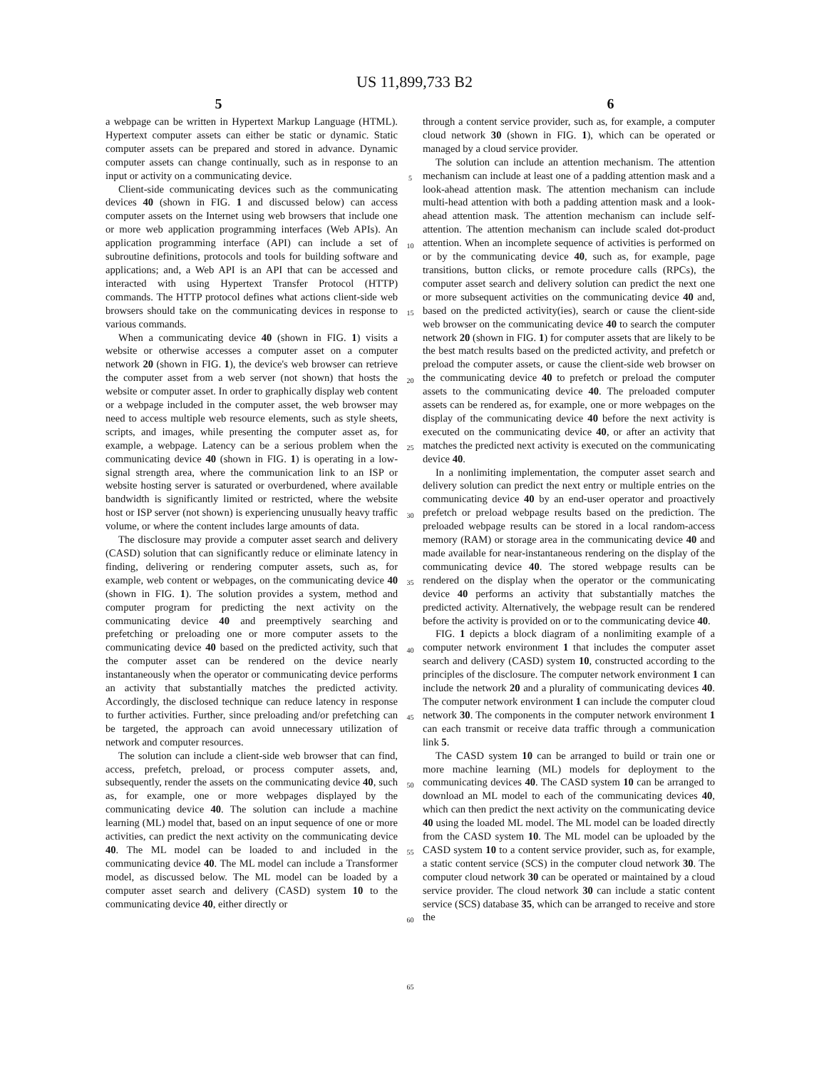US 11,899,733 B2
5 6
a webpage can be written in Hypertext Markup Language (HTML). Hypertext computer assets can either be static or dynamic. Static computer assets can be prepared and stored in advance. Dynamic computer assets can change continually, such as in response to an input or activity on a communicating device.
Client-side communicating devices such as the communicating devices 40 (shown in FIG. 1 and discussed below) can access computer assets on the Internet using web browsers that include one or more web application programming interfaces (Web APIs). An application programming interface (API) can include a set of subroutine definitions, protocols and tools for building software and applications; and, a Web API is an API that can be accessed and interacted with using Hypertext Transfer Protocol (HTTP) commands. The HTTP protocol defines what actions client-side web browsers should take on the communicating devices in response to various commands.
When a communicating device 40 (shown in FIG. 1) visits a website or otherwise accesses a computer asset on a computer network 20 (shown in FIG. 1), the device's web browser can retrieve the computer asset from a web server (not shown) that hosts the website or computer asset. In order to graphically display web content or a webpage included in the computer asset, the web browser may need to access multiple web resource elements, such as style sheets, scripts, and images, while presenting the computer asset as, for example, a webpage. Latency can be a serious problem when the communicating device 40 (shown in FIG. 1) is operating in a low-signal strength area, where the communication link to an ISP or website hosting server is saturated or overburdened, where available bandwidth is significantly limited or restricted, where the website host or ISP server (not shown) is experiencing unusually heavy traffic volume, or where the content includes large amounts of data.
The disclosure may provide a computer asset search and delivery (CASD) solution that can significantly reduce or eliminate latency in finding, delivering or rendering computer assets, such as, for example, web content or webpages, on the communicating device 40 (shown in FIG. 1). The solution provides a system, method and computer program for predicting the next activity on the communicating device 40 and preemptively searching and prefetching or preloading one or more computer assets to the communicating device 40 based on the predicted activity, such that the computer asset can be rendered on the device nearly instantaneously when the operator or communicating device performs an activity that substantially matches the predicted activity. Accordingly, the disclosed technique can reduce latency in response to further activities. Further, since preloading and/or prefetching can be targeted, the approach can avoid unnecessary utilization of network and computer resources.
The solution can include a client-side web browser that can find, access, prefetch, preload, or process computer assets, and, subsequently, render the assets on the communicating device 40, such as, for example, one or more webpages displayed by the communicating device 40. The solution can include a machine learning (ML) model that, based on an input sequence of one or more activities, can predict the next activity on the communicating device 40. The ML model can be loaded to and included in the communicating device 40. The ML model can include a Transformer model, as discussed below. The ML model can be loaded by a computer asset search and delivery (CASD) system 10 to the communicating device 40, either directly or
5
10
15
20
25
30
35
40
45
50
55
60
65
through a content service provider, such as, for example, a computer cloud network 30 (shown in FIG. 1), which can be operated or managed by a cloud service provider.
The solution can include an attention mechanism. The attention mechanism can include at least one of a padding attention mask and a look-ahead attention mask. The attention mechanism can include multi-head attention with both a padding attention mask and a look-ahead attention mask. The attention mechanism can include self-attention. The attention mechanism can include scaled dot-product attention. When an incomplete sequence of activities is performed on or by the communicating device 40, such as, for example, page transitions, button clicks, or remote procedure calls (RPCs), the computer asset search and delivery solution can predict the next one or more subsequent activities on the communicating device 40 and, based on the predicted activity(ies), search or cause the client-side web browser on the communicating device 40 to search the computer network 20 (shown in FIG. 1) for computer assets that are likely to be the best match results based on the predicted activity, and prefetch or preload the computer assets, or cause the client-side web browser on the communicating device 40 to prefetch or preload the computer assets to the communicating device 40. The preloaded computer assets can be rendered as, for example, one or more webpages on the display of the communicating device 40 before the next activity is executed on the communicating device 40, or after an activity that matches the predicted next activity is executed on the communicating device 40.
In a nonlimiting implementation, the computer asset search and delivery solution can predict the next entry or multiple entries on the communicating device 40 by an end-user operator and proactively prefetch or preload webpage results based on the prediction. The preloaded webpage results can be stored in a local random-access memory (RAM) or storage area in the communicating device 40 and made available for near-instantaneous rendering on the display of the communicating device 40. The stored webpage results can be rendered on the display when the operator or the communicating device 40 performs an activity that substantially matches the predicted activity. Alternatively, the webpage result can be rendered before the activity is provided on or to the communicating device 40.
FIG. 1 depicts a block diagram of a nonlimiting example of a computer network environment 1 that includes the computer asset search and delivery (CASD) system 10, constructed according to the principles of the disclosure. The computer network environment 1 can include the network 20 and a plurality of communicating devices 40. The computer network environment 1 can include the computer cloud network 30. The components in the computer network environment 1 can each transmit or receive data traffic through a communication link 5.
The CASD system 10 can be arranged to build or train one or more machine learning (ML) models for deployment to the communicating devices 40. The CASD system 10 can be arranged to download an ML model to each of the communicating devices 40, which can then predict the next activity on the communicating device 40 using the loaded ML model. The ML model can be loaded directly from the CASD system 10. The ML model can be uploaded by the CASD system 10 to a content service provider, such as, for example, a static content service (SCS) in the computer cloud network 30. The computer cloud network 30 can be operated or maintained by a cloud service provider. The cloud network 30 can include a static content service (SCS) database 35, which can be arranged to receive and store the